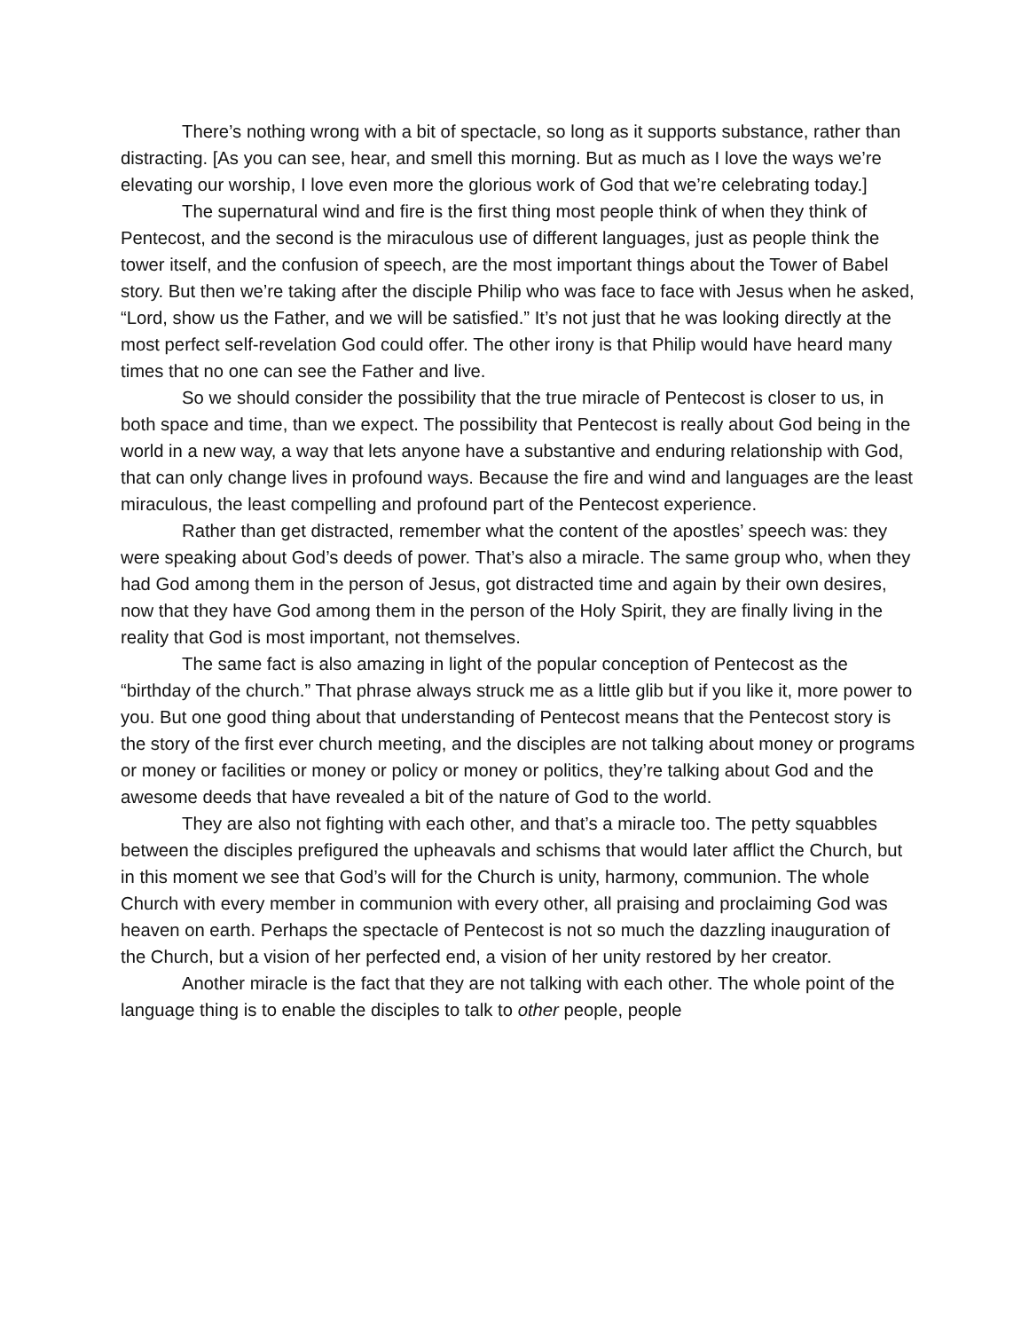There’s nothing wrong with a bit of spectacle, so long as it supports substance, rather than distracting. [As you can see, hear, and smell this morning. But as much as I love the ways we’re elevating our worship, I love even more the glorious work of God that we’re celebrating today.]
The supernatural wind and fire is the first thing most people think of when they think of Pentecost, and the second is the miraculous use of different languages, just as people think the tower itself, and the confusion of speech, are the most important things about the Tower of Babel story. But then we’re taking after the disciple Philip who was face to face with Jesus when he asked, “Lord, show us the Father, and we will be satisfied.” It’s not just that he was looking directly at the most perfect self-revelation God could offer. The other irony is that Philip would have heard many times that no one can see the Father and live.
So we should consider the possibility that the true miracle of Pentecost is closer to us, in both space and time, than we expect. The possibility that Pentecost is really about God being in the world in a new way, a way that lets anyone have a substantive and enduring relationship with God, that can only change lives in profound ways. Because the fire and wind and languages are the least miraculous, the least compelling and profound part of the Pentecost experience.
Rather than get distracted, remember what the content of the apostles’ speech was: they were speaking about God’s deeds of power. That’s also a miracle. The same group who, when they had God among them in the person of Jesus, got distracted time and again by their own desires, now that they have God among them in the person of the Holy Spirit, they are finally living in the reality that God is most important, not themselves.
The same fact is also amazing in light of the popular conception of Pentecost as the “birthday of the church.” That phrase always struck me as a little glib but if you like it, more power to you. But one good thing about that understanding of Pentecost means that the Pentecost story is the story of the first ever church meeting, and the disciples are not talking about money or programs or money or facilities or money or policy or money or politics, they’re talking about God and the awesome deeds that have revealed a bit of the nature of God to the world.
They are also not fighting with each other, and that’s a miracle too. The petty squabbles between the disciples prefigured the upheavals and schisms that would later afflict the Church, but in this moment we see that God’s will for the Church is unity, harmony, communion. The whole Church with every member in communion with every other, all praising and proclaiming God was heaven on earth. Perhaps the spectacle of Pentecost is not so much the dazzling inauguration of the Church, but a vision of her perfected end, a vision of her unity restored by her creator.
Another miracle is the fact that they are not talking with each other. The whole point of the language thing is to enable the disciples to talk to other people, people